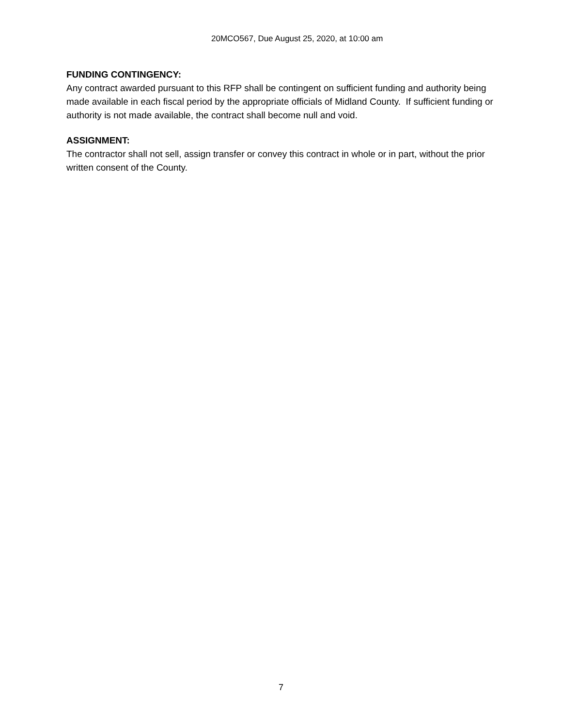20MCO567, Due August 25, 2020, at 10:00 am
FUNDING CONTINGENCY:
Any contract awarded pursuant to this RFP shall be contingent on sufficient funding and authority being made available in each fiscal period by the appropriate officials of Midland County. If sufficient funding or authority is not made available, the contract shall become null and void.
ASSIGNMENT:
The contractor shall not sell, assign transfer or convey this contract in whole or in part, without the prior written consent of the County.
7